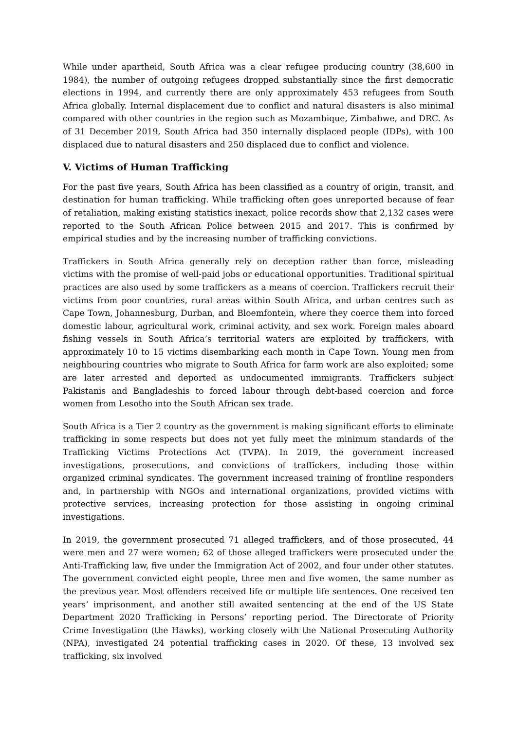While under apartheid, South Africa was a clear refugee producing country (38,600 in 1984), the number of outgoing refugees dropped substantially since the first democratic elections in 1994, and currently there are only approximately 453 refugees from South Africa globally. Internal displacement due to conflict and natural disasters is also minimal compared with other countries in the region such as Mozambique, Zimbabwe, and DRC. As of 31 December 2019, South Africa had 350 internally displaced people (IDPs), with 100 displaced due to natural disasters and 250 displaced due to conflict and violence.
V. Victims of Human Trafficking
For the past five years, South Africa has been classified as a country of origin, transit, and destination for human trafficking. While trafficking often goes unreported because of fear of retaliation, making existing statistics inexact, police records show that 2,132 cases were reported to the South African Police between 2015 and 2017. This is confirmed by empirical studies and by the increasing number of trafficking convictions.
Traffickers in South Africa generally rely on deception rather than force, misleading victims with the promise of well-paid jobs or educational opportunities. Traditional spiritual practices are also used by some traffickers as a means of coercion. Traffickers recruit their victims from poor countries, rural areas within South Africa, and urban centres such as Cape Town, Johannesburg, Durban, and Bloemfontein, where they coerce them into forced domestic labour, agricultural work, criminal activity, and sex work. Foreign males aboard fishing vessels in South Africa’s territorial waters are exploited by traffickers, with approximately 10 to 15 victims disembarking each month in Cape Town. Young men from neighbouring countries who migrate to South Africa for farm work are also exploited; some are later arrested and deported as undocumented immigrants. Traffickers subject Pakistanis and Bangladeshis to forced labour through debt-based coercion and force women from Lesotho into the South African sex trade.
South Africa is a Tier 2 country as the government is making significant efforts to eliminate trafficking in some respects but does not yet fully meet the minimum standards of the Trafficking Victims Protections Act (TVPA). In 2019, the government increased investigations, prosecutions, and convictions of traffickers, including those within organized criminal syndicates. The government increased training of frontline responders and, in partnership with NGOs and international organizations, provided victims with protective services, increasing protection for those assisting in ongoing criminal investigations.
In 2019, the government prosecuted 71 alleged traffickers, and of those prosecuted, 44 were men and 27 were women; 62 of those alleged traffickers were prosecuted under the Anti-Trafficking law, five under the Immigration Act of 2002, and four under other statutes. The government convicted eight people, three men and five women, the same number as the previous year. Most offenders received life or multiple life sentences. One received ten years’ imprisonment, and another still awaited sentencing at the end of the US State Department 2020 Trafficking in Persons’ reporting period. The Directorate of Priority Crime Investigation (the Hawks), working closely with the National Prosecuting Authority (NPA), investigated 24 potential trafficking cases in 2020. Of these, 13 involved sex trafficking, six involved